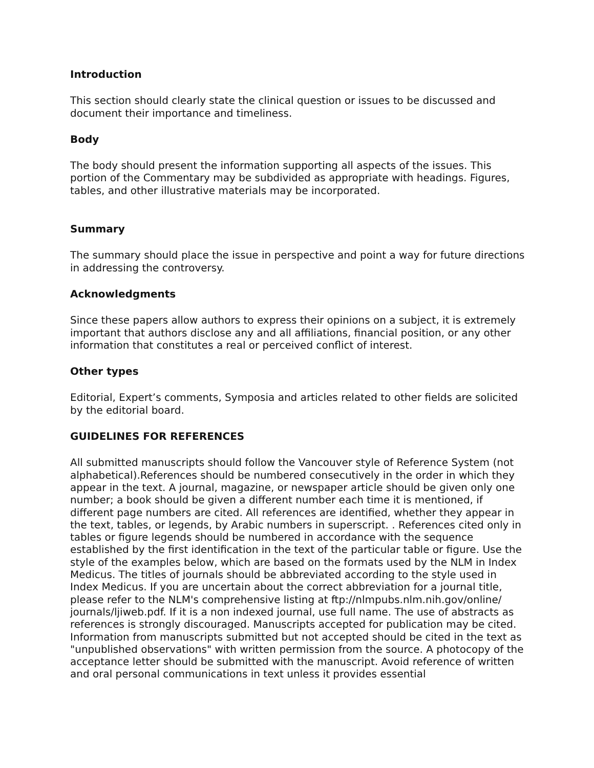Introduction
This section should clearly state the clinical question or issues to be discussed and document their importance and timeliness.
Body
The body should present the information supporting all aspects of the issues. This portion of the Commentary may be subdivided as appropriate with headings. Figures, tables, and other illustrative materials may be incorporated.
Summary
The summary should place the issue in perspective and point a way for future directions in addressing the controversy.
Acknowledgments
Since these papers allow authors to express their opinions on a subject, it is extremely important that authors disclose any and all affiliations, financial position, or any other information that constitutes a real or perceived conflict of interest.
Other types
Editorial, Expert’s comments, Symposia and articles related to other fields are solicited by the editorial board.
GUIDELINES FOR REFERENCES
All submitted manuscripts should follow the Vancouver style of Reference System (not alphabetical).References should be numbered consecutively in the order in which they appear in the text. A journal, magazine, or newspaper article should be given only one number; a book should be given a different number each time it is mentioned, if different page numbers are cited. All references are identified, whether they appear in the text, tables, or legends, by Arabic numbers in superscript. . References cited only in tables or figure legends should be numbered in accordance with the sequence established by the first identification in the text of the particular table or figure. Use the style of the examples below, which are based on the formats used by the NLM in Index Medicus. The titles of journals should be abbreviated according to the style used in Index Medicus. If you are uncertain about the correct abbreviation for a journal title, please refer to the NLM's comprehensive listing at ftp://nlmpubs.nlm.nih.gov/online/ journals/ljiweb.pdf. If it is a non indexed journal, use full name. The use of abstracts as references is strongly discouraged. Manuscripts accepted for publication may be cited. Information from manuscripts submitted but not accepted should be cited in the text as "unpublished observations" with written permission from the source. A photocopy of the acceptance letter should be submitted with the manuscript. Avoid reference of written and oral personal communications in text unless it provides essential